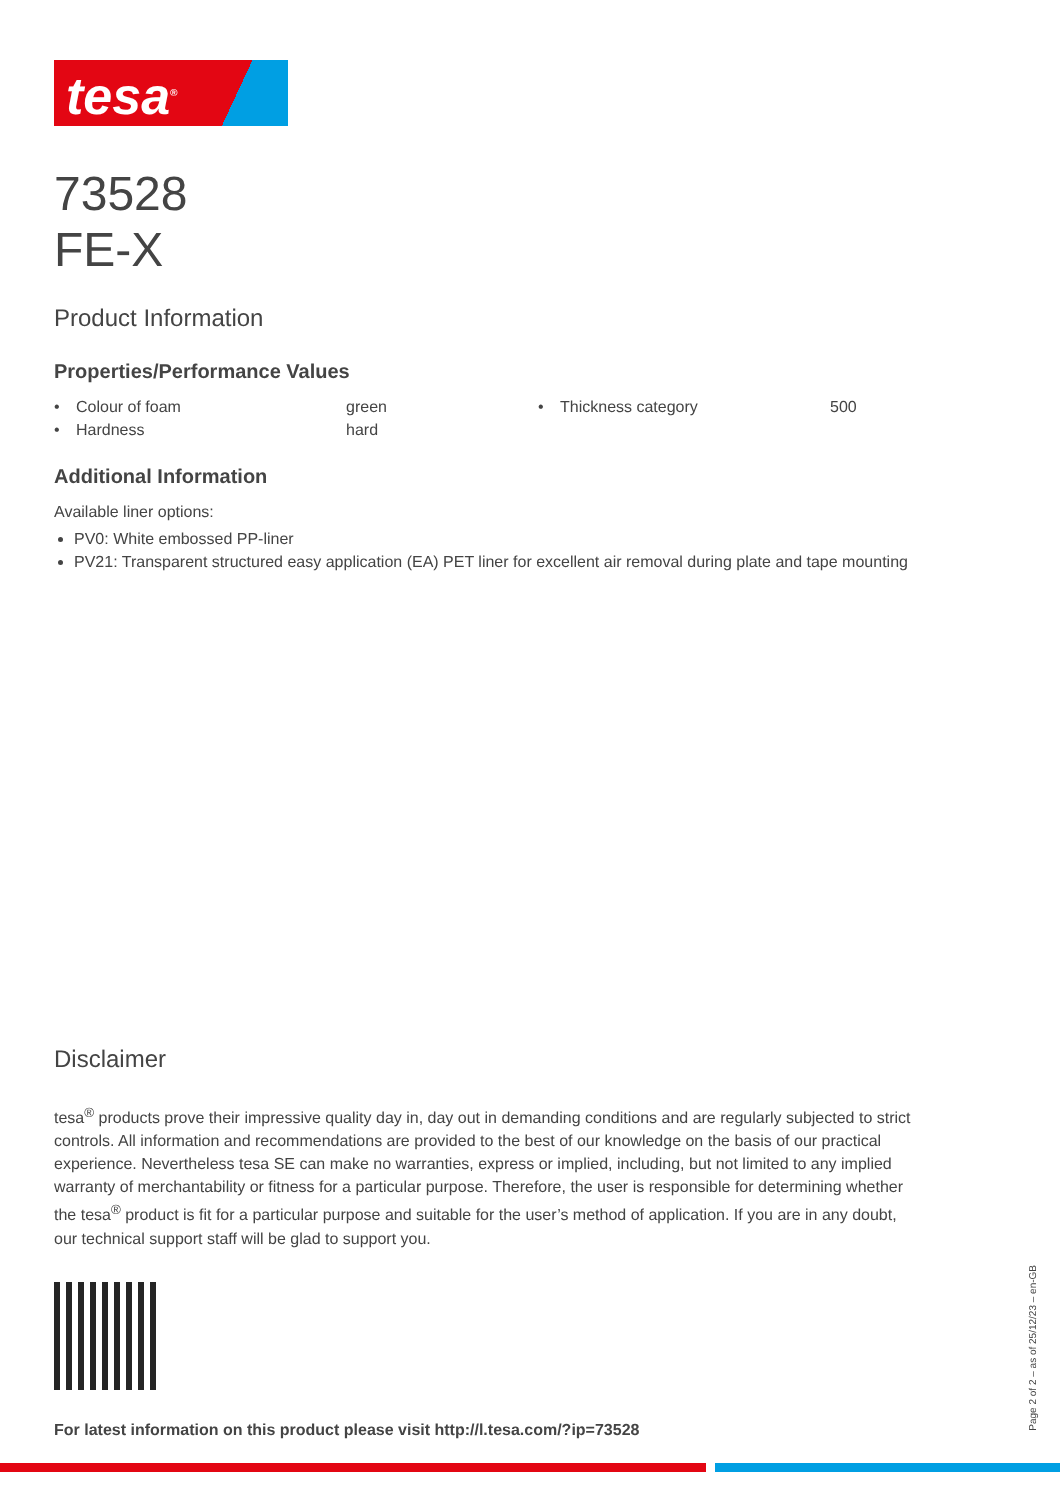tesa<sup>®</sup>
73528
FE-X
Product Information
Properties/Performance Values
| • | Colour of foam | green | • | Thickness category | 500 |
| • | Hardness | hard | | | |
Additional Information
Available liner options:
PV0: White embossed PP-liner
PV21: Transparent structured easy application (EA) PET liner for excellent air removal during plate and tape mounting
Disclaimer
tesa<sup>®</sup> products prove their impressive quality day in, day out in demanding conditions and are regularly subjected to strict controls. All information and recommendations are provided to the best of our knowledge on the basis of our practical experience. Nevertheless tesa SE can make no warranties, express or implied, including, but not limited to any implied warranty of merchantability or fitness for a particular purpose. Therefore, the user is responsible for determining whether the tesa<sup>®</sup> product is fit for a particular purpose and suitable for the user’s method of application. If you are in any doubt, our technical support staff will be glad to support you.
For latest information on this product please visit http://l.tesa.com/?ip=73528
Page 2 of 2 – as of 25/12/23 – en-GB